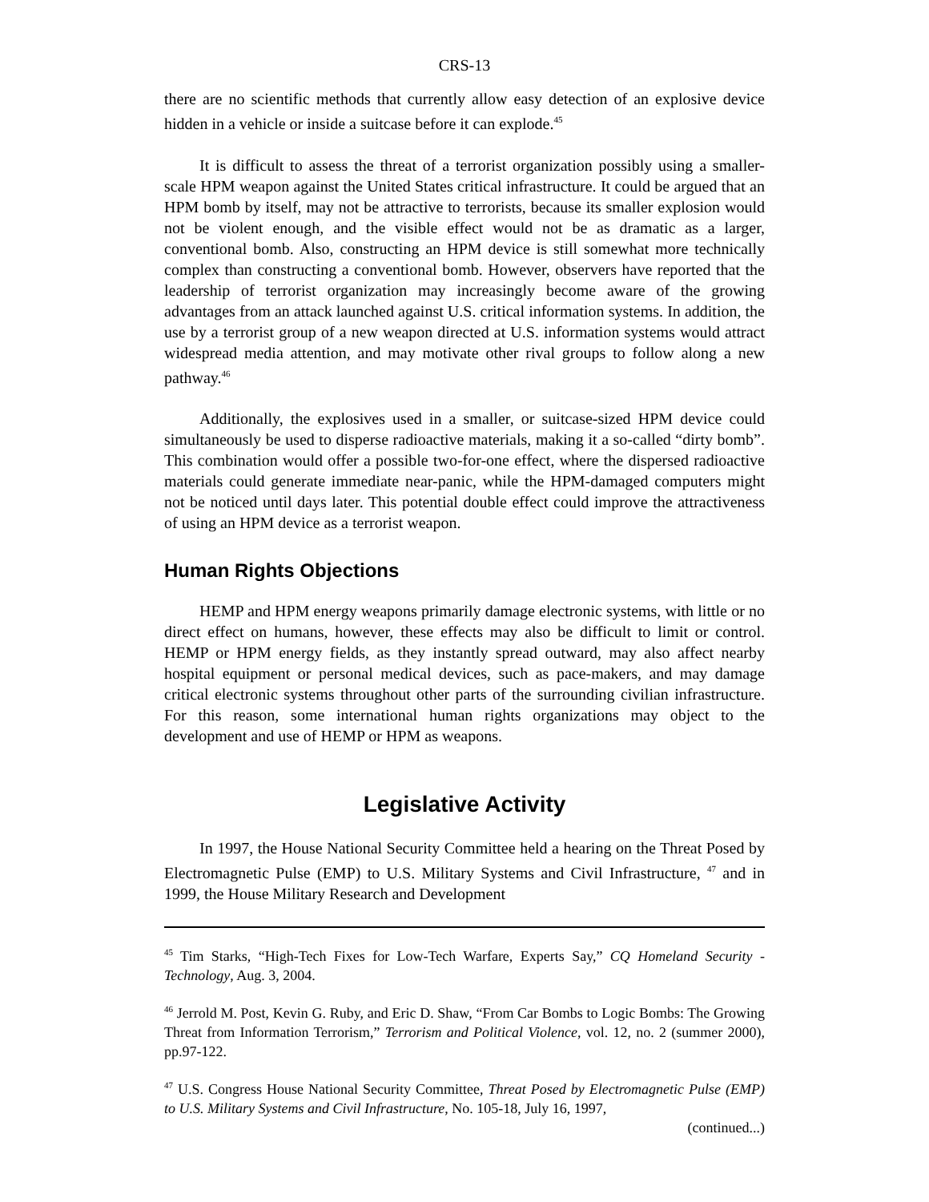CRS-13
there are no scientific methods that currently allow easy detection of an explosive device hidden in a vehicle or inside a suitcase before it can explode.<sup>45</sup>
It is difficult to assess the threat of a terrorist organization possibly using a smaller-scale HPM weapon against the United States critical infrastructure. It could be argued that an HPM bomb by itself, may not be attractive to terrorists, because its smaller explosion would not be violent enough, and the visible effect would not be as dramatic as a larger, conventional bomb. Also, constructing an HPM device is still somewhat more technically complex than constructing a conventional bomb. However, observers have reported that the leadership of terrorist organization may increasingly become aware of the growing advantages from an attack launched against U.S. critical information systems. In addition, the use by a terrorist group of a new weapon directed at U.S. information systems would attract widespread media attention, and may motivate other rival groups to follow along a new pathway.<sup>46</sup>
Additionally, the explosives used in a smaller, or suitcase-sized HPM device could simultaneously be used to disperse radioactive materials, making it a so-called “dirty bomb”. This combination would offer a possible two-for-one effect, where the dispersed radioactive materials could generate immediate near-panic, while the HPM-damaged computers might not be noticed until days later. This potential double effect could improve the attractiveness of using an HPM device as a terrorist weapon.
Human Rights Objections
HEMP and HPM energy weapons primarily damage electronic systems, with little or no direct effect on humans, however, these effects may also be difficult to limit or control. HEMP or HPM energy fields, as they instantly spread outward, may also affect nearby hospital equipment or personal medical devices, such as pace-makers, and may damage critical electronic systems throughout other parts of the surrounding civilian infrastructure. For this reason, some international human rights organizations may object to the development and use of HEMP or HPM as weapons.
Legislative Activity
In 1997, the House National Security Committee held a hearing on the Threat Posed by Electromagnetic Pulse (EMP) to U.S. Military Systems and Civil Infrastructure, <sup>47</sup> and in 1999, the House Military Research and Development
<sup>45</sup> Tim Starks, “High-Tech Fixes for Low-Tech Warfare, Experts Say,” CQ Homeland Security - Technology, Aug. 3, 2004.
<sup>46</sup> Jerrold M. Post, Kevin G. Ruby, and Eric D. Shaw, “From Car Bombs to Logic Bombs: The Growing Threat from Information Terrorism,” Terrorism and Political Violence, vol. 12, no. 2 (summer 2000), pp.97-122.
<sup>47</sup> U.S. Congress House National Security Committee, Threat Posed by Electromagnetic Pulse (EMP) to U.S. Military Systems and Civil Infrastructure, No. 105-18, July 16, 1997,
(continued...)